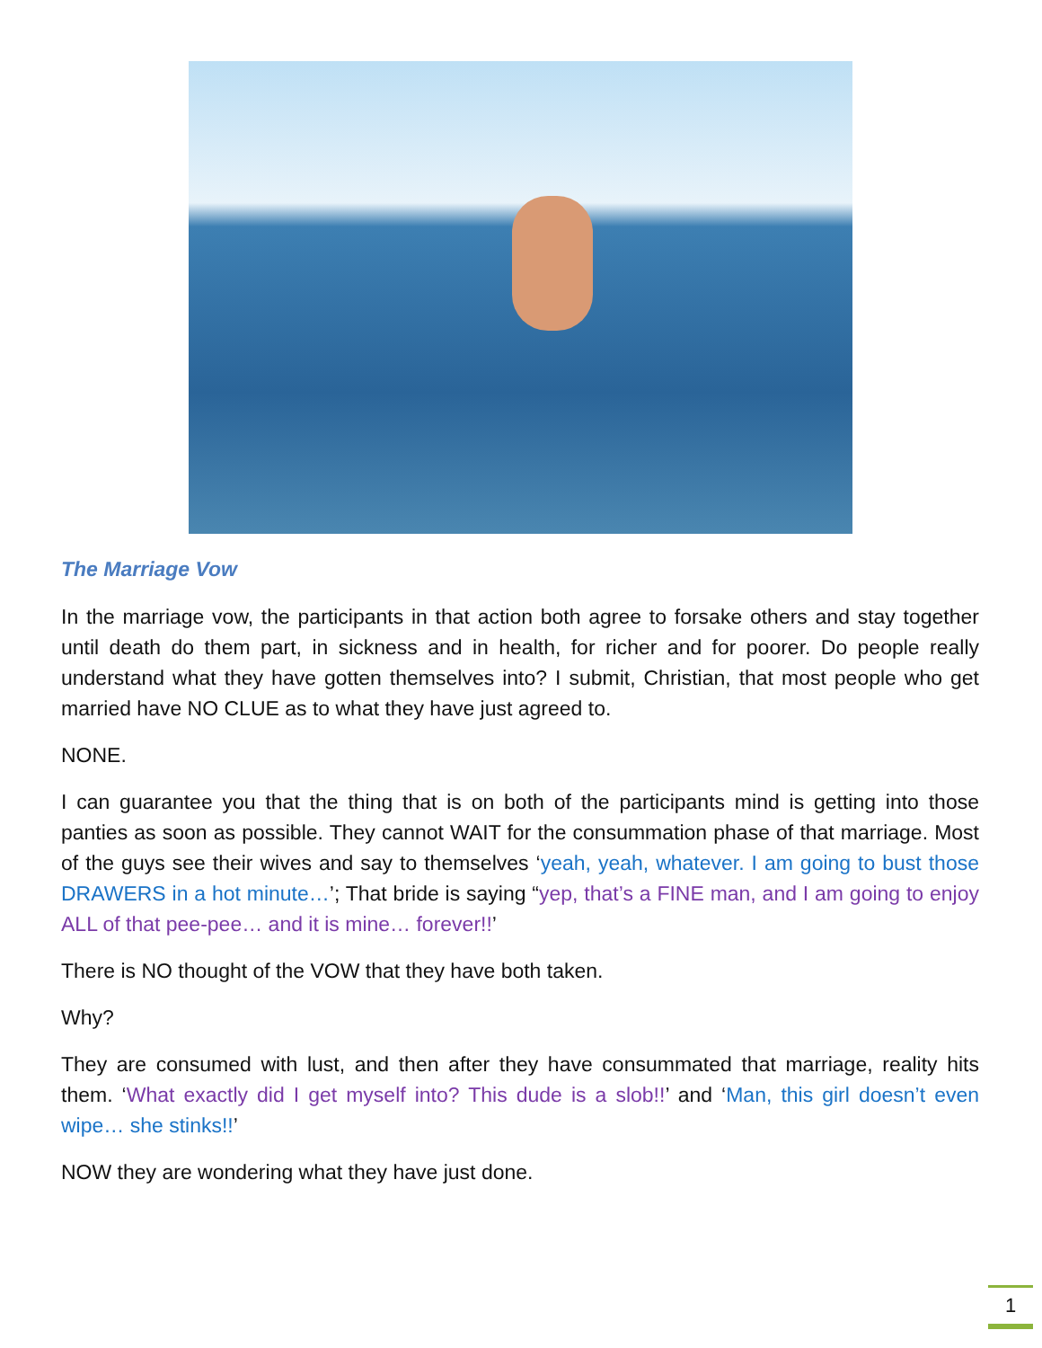The Marriage Vow
In the marriage vow, the participants in that action both agree to forsake others and stay together until death do them part, in sickness and in health, for richer and for poorer. Do people really understand what they have gotten themselves into? I submit, Christian, that most people who get married have NO CLUE as to what they have just agreed to.
NONE.
I can guarantee you that the thing that is on both of the participants mind is getting into those panties as soon as possible. They cannot WAIT for the consummation phase of that marriage. Most of the guys see their wives and say to themselves ‘yeah, yeah, whatever. I am going to bust those DRAWERS in a hot minute…’; That bride is saying “yep, that’s a FINE man, and I am going to enjoy ALL of that pee-pee… and it is mine… forever!!’
There is NO thought of the VOW that they have both taken.
Why?
They are consumed with lust, and then after they have consummated that marriage, reality hits them. ‘What exactly did I get myself into? This dude is a slob!!’ and ‘Man, this girl doesn’t even wipe… she stinks!!’
NOW they are wondering what they have just done.
1